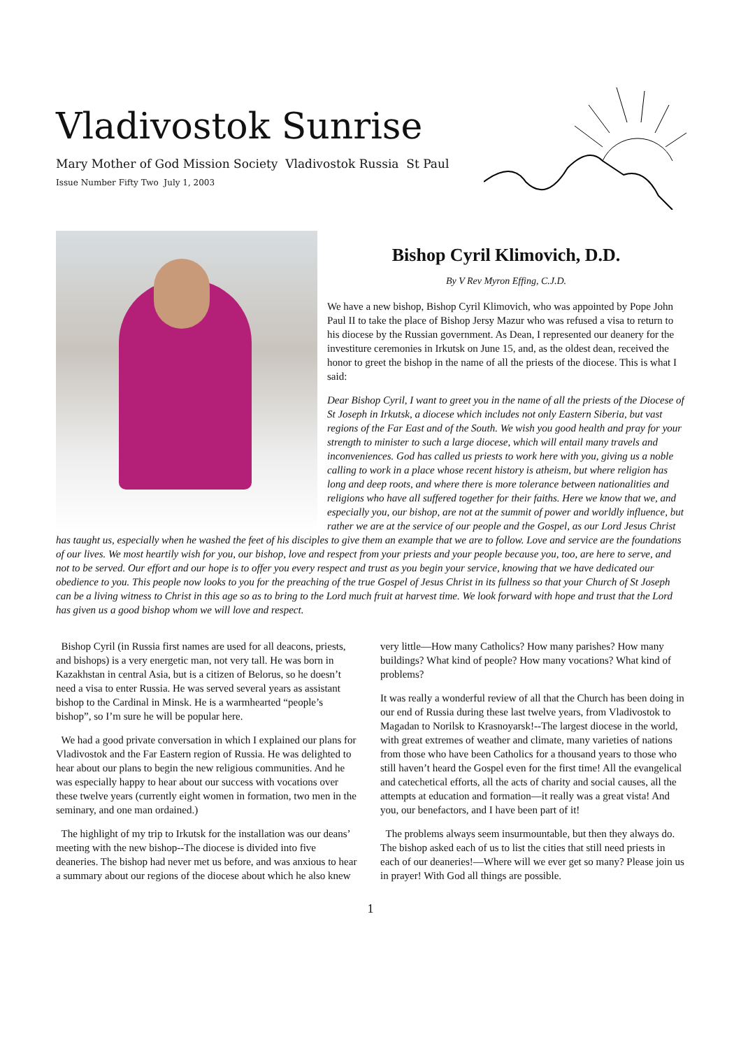Vladivostok Sunrise
Mary Mother of God Mission Society Vladivostok Russia St Paul
Issue Number Fifty Two July 1, 2003
Bishop Cyril Klimovich, D.D.
By V Rev Myron Effing, C.J.D.
We have a new bishop, Bishop Cyril Klimovich, who was appointed by Pope John Paul II to take the place of Bishop Jersy Mazur who was refused a visa to return to his diocese by the Russian government. As Dean, I represented our deanery for the investiture ceremonies in Irkutsk on June 15, and, as the oldest dean, received the honor to greet the bishop in the name of all the priests of the diocese. This is what I said:
Dear Bishop Cyril, I want to greet you in the name of all the priests of the Diocese of St Joseph in Irkutsk, a diocese which includes not only Eastern Siberia, but vast regions of the Far East and of the South. We wish you good health and pray for your strength to minister to such a large diocese, which will entail many travels and inconveniences. God has called us priests to work here with you, giving us a noble calling to work in a place whose recent history is atheism, but where religion has long and deep roots, and where there is more tolerance between nationalities and religions who have all suffered together for their faiths. Here we know that we, and especially you, our bishop, are not at the summit of power and worldly influence, but rather we are at the service of our people and the Gospel, as our Lord Jesus Christ has taught us, especially when he washed the feet of his disciples to give them an example that we are to follow. Love and service are the foundations of our lives. We most heartily wish for you, our bishop, love and respect from your priests and your people because you, too, are here to serve, and not to be served. Our effort and our hope is to offer you every respect and trust as you begin your service, knowing that we have dedicated our obedience to you. This people now looks to you for the preaching of the true Gospel of Jesus Christ in its fullness so that your Church of St Joseph can be a living witness to Christ in this age so as to bring to the Lord much fruit at harvest time. We look forward with hope and trust that the Lord has given us a good bishop whom we will love and respect.
Bishop Cyril (in Russia first names are used for all deacons, priests, and bishops) is a very energetic man, not very tall. He was born in Kazakhstan in central Asia, but is a citizen of Belorus, so he doesn’t need a visa to enter Russia. He was served several years as assistant bishop to the Cardinal in Minsk. He is a warmhearted “people’s bishop”, so I’m sure he will be popular here.
We had a good private conversation in which I explained our plans for Vladivostok and the Far Eastern region of Russia. He was delighted to hear about our plans to begin the new religious communities. And he was especially happy to hear about our success with vocations over these twelve years (currently eight women in formation, two men in the seminary, and one man ordained.)
The highlight of my trip to Irkutsk for the installation was our deans’ meeting with the new bishop--The diocese is divided into five deaneries. The bishop had never met us before, and was anxious to hear a summary about our regions of the diocese about which he also knew very little—How many Catholics? How many parishes? How many buildings? What kind of people? How many vocations? What kind of problems?
It was really a wonderful review of all that the Church has been doing in our end of Russia during these last twelve years, from Vladivostok to Magadan to Norilsk to Krasnoyarsk!--The largest diocese in the world, with great extremes of weather and climate, many varieties of nations from those who have been Catholics for a thousand years to those who still haven’t heard the Gospel even for the first time! All the evangelical and catechetical efforts, all the acts of charity and social causes, all the attempts at education and formation—it really was a great vista! And you, our benefactors, and I have been part of it!
The problems always seem insurmountable, but then they always do. The bishop asked each of us to list the cities that still need priests in each of our deaneries!—Where will we ever get so many? Please join us in prayer! With God all things are possible.
1